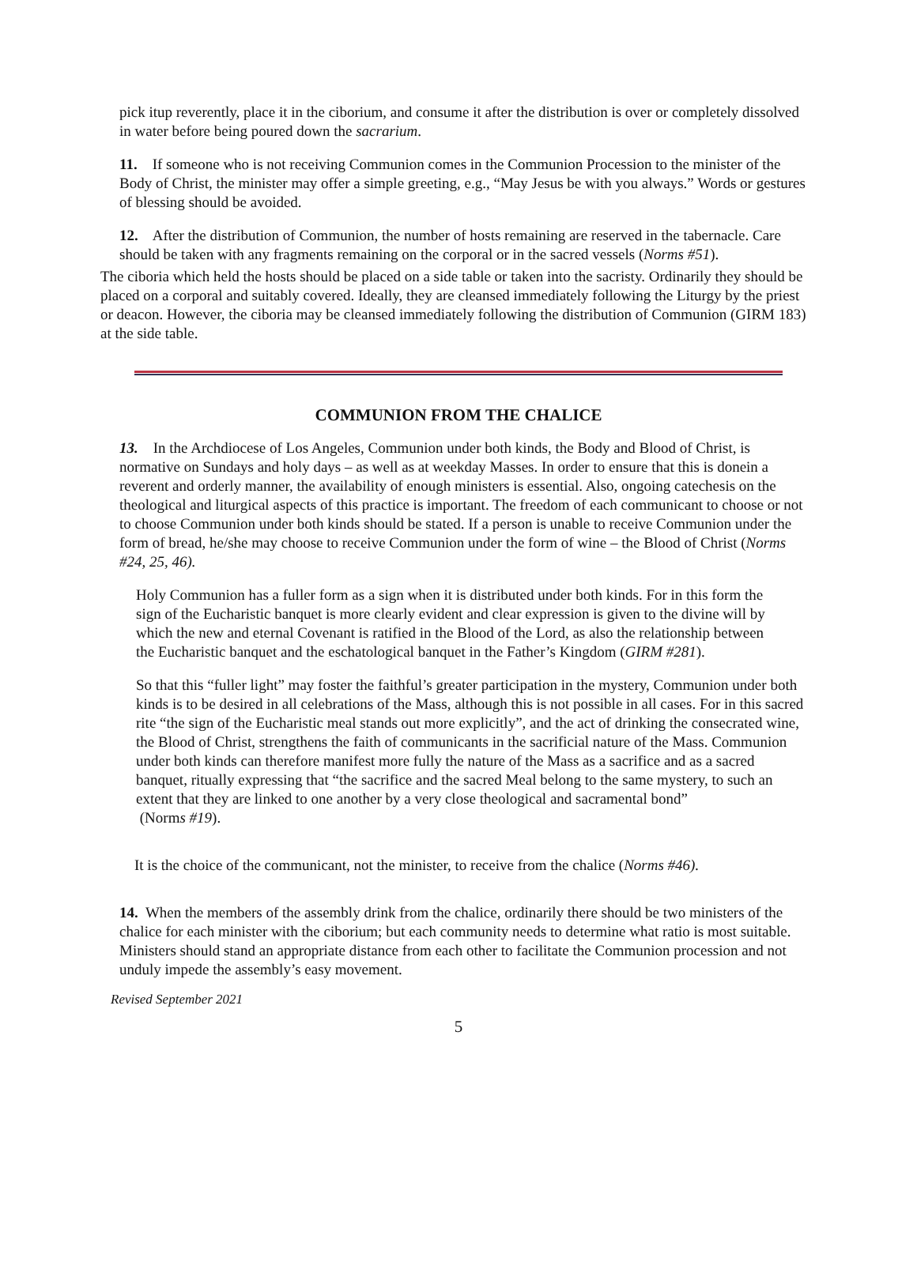pick itup reverently, place it in the ciborium, and consume it after the distribution is over or completely dissolved in water before being poured down the sacrarium.
11. If someone who is not receiving Communion comes in the Communion Procession to the minister of the Body of Christ, the minister may offer a simple greeting, e.g., “May Jesus be with you always.” Words or gestures of blessing should be avoided.
12. After the distribution of Communion, the number of hosts remaining are reserved in the tabernacle. Care should be taken with any fragments remaining on the corporal or in the sacred vessels (Norms #51).
The ciboria which held the hosts should be placed on a side table or taken into the sacristy. Ordinarily they should be placed on a corporal and suitably covered. Ideally, they are cleansed immediately following the Liturgy by the priest or deacon. However, the ciboria may be cleansed immediately following the distribution of Communion (GIRM 183) at the side table.
COMMUNION FROM THE CHALICE
13. In the Archdiocese of Los Angeles, Communion under both kinds, the Body and Blood of Christ, is normative on Sundays and holy days – as well as at weekday Masses. In order to ensure that this is donein a reverent and orderly manner, the availability of enough ministers is essential. Also, ongoing catechesis on the theological and liturgical aspects of this practice is important. The freedom of each communicant to choose or not to choose Communion under both kinds should be stated. If a person is unable to receive Communion under the form of bread, he/she may choose to receive Communion under the form of wine – the Blood of Christ (Norms #24, 25, 46).
Holy Communion has a fuller form as a sign when it is distributed under both kinds. For in this form the sign of the Eucharistic banquet is more clearly evident and clear expression is given to the divine will by which the new and eternal Covenant is ratified in the Blood of the Lord, as also the relationship between the Eucharistic banquet and the eschatological banquet in the Father’s Kingdom (GIRM #281).
So that this “fuller light” may foster the faithful’s greater participation in the mystery, Communion under both kinds is to be desired in all celebrations of the Mass, although this is not possible in all cases. For in this sacred rite “the sign of the Eucharistic meal stands out more explicitly”, and the act of drinking the consecrated wine, the Blood of Christ, strengthens the faith of communicants in the sacrificial nature of the Mass. Communion under both kinds can therefore manifest more fully the nature of the Mass as a sacrifice and as a sacred banquet, ritually expressing that “the sacrifice and the sacred Meal belong to the same mystery, to such an extent that they are linked to one another by a very close theological and sacramental bond”
(Norms #19).
It is the choice of the communicant, not the minister, to receive from the chalice (Norms #46).
14. When the members of the assembly drink from the chalice, ordinarily there should be two ministers of the chalice for each minister with the ciborium; but each community needs to determine what ratio is most suitable. Ministers should stand an appropriate distance from each other to facilitate the Communion procession and not unduly impede the assembly’s easy movement.
Revised September 2021
5